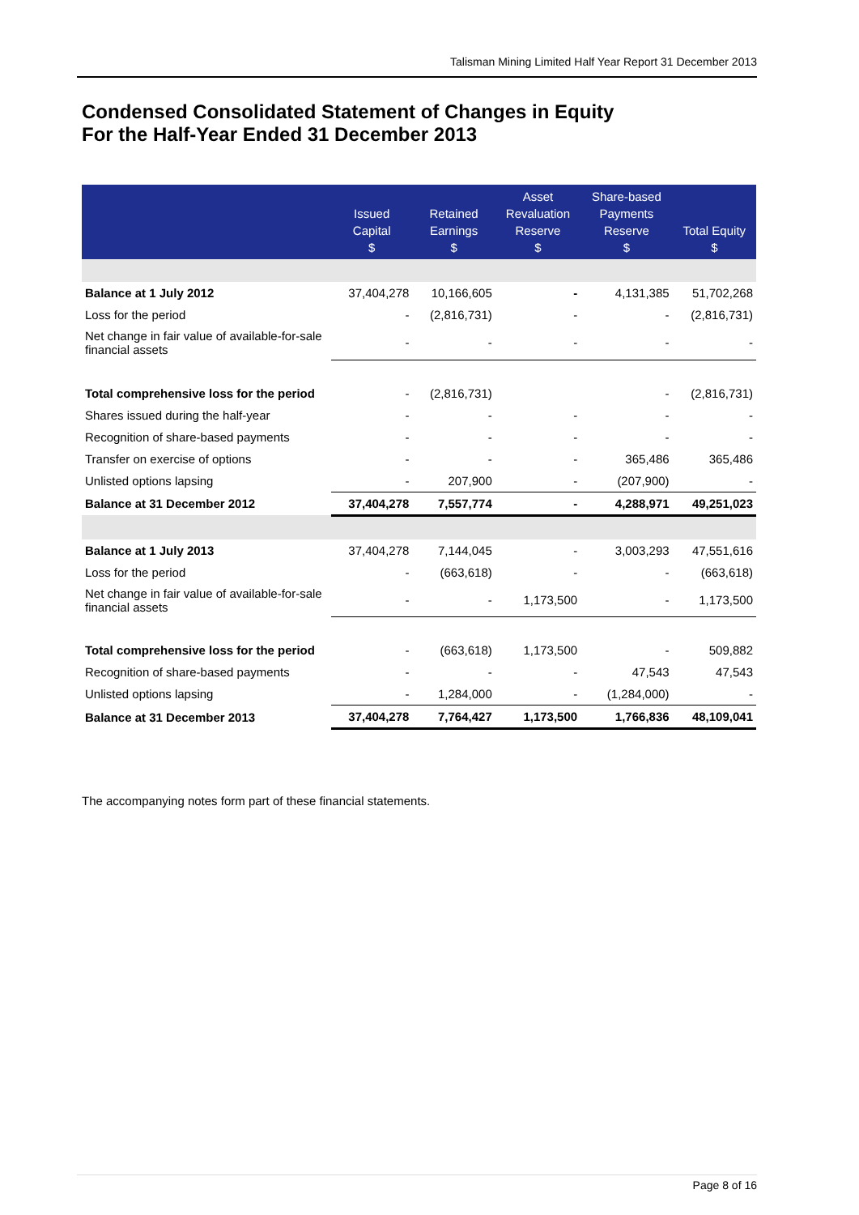Talisman Mining Limited Half Year Report 31 December 2013
Condensed Consolidated Statement of Changes in Equity
For the Half-Year Ended 31 December 2013
| | Issued Capital $ | Retained Earnings $ | Asset Revaluation Reserve $ | Share-based Payments Reserve $ | Total Equity $ |
| --- | --- | --- | --- | --- | --- |
| Balance at 1 July 2012 | 37,404,278 | 10,166,605 | - | 4,131,385 | 51,702,268 |
| Loss for the period | - | (2,816,731) | - | - | (2,816,731) |
| Net change in fair value of available-for-sale financial assets | - | - | - | - | - |
| Total comprehensive loss for the period | - | (2,816,731) | | - | (2,816,731) |
| Shares issued during the half-year | - | - | - | - | - |
| Recognition of share-based payments | - | - | - | - | - |
| Transfer on exercise of options | - | - | - | 365,486 | 365,486 |
| Unlisted options lapsing | - | 207,900 | - | (207,900) | - |
| Balance at 31 December 2012 | 37,404,278 | 7,557,774 | - | 4,288,971 | 49,251,023 |
| Balance at 1 July 2013 | 37,404,278 | 7,144,045 | - | 3,003,293 | 47,551,616 |
| Loss for the period | - | (663,618) | - | - | (663,618) |
| Net change in fair value of available-for-sale financial assets | - | - | 1,173,500 | - | 1,173,500 |
| Total comprehensive loss for the period | - | (663,618) | 1,173,500 | - | 509,882 |
| Recognition of share-based payments | - | - | - | 47,543 | 47,543 |
| Unlisted options lapsing | - | 1,284,000 | - | (1,284,000) | - |
| Balance at 31 December 2013 | 37,404,278 | 7,764,427 | 1,173,500 | 1,766,836 | 48,109,041 |
The accompanying notes form part of these financial statements.
Page 8 of 16